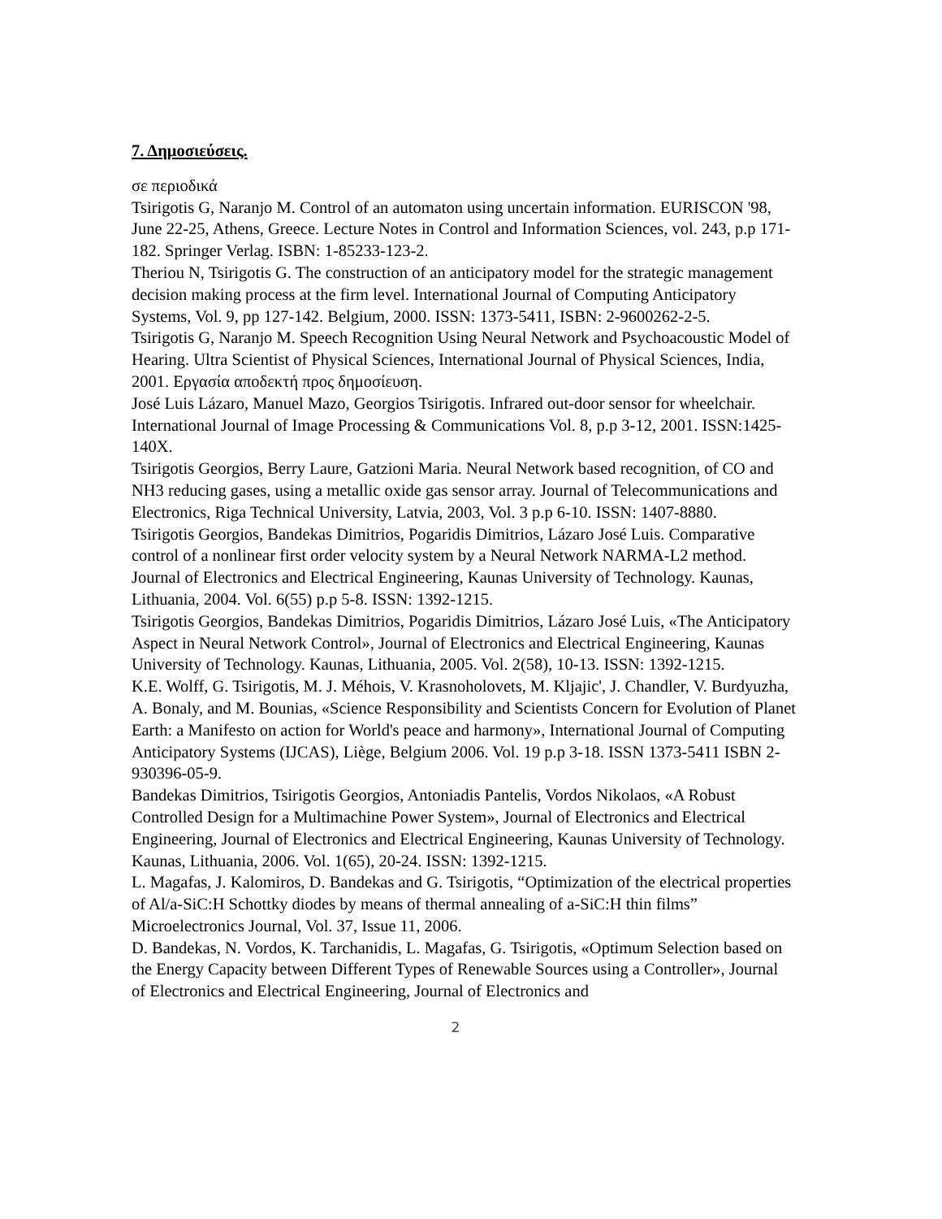7. Δημοσιεύσεις.
σε περιοδικά
Tsirigotis G, Naranjo M. Control of an automaton using uncertain information. EURISCON '98, June 22-25, Athens, Greece. Lecture Notes in Control and Information Sciences, vol. 243, p.p 171-182. Springer Verlag. ISBN: 1-85233-123-2.
Theriou N, Tsirigotis G. The construction of an anticipatory model for the strategic management decision making process at the firm level. International Journal of Computing Anticipatory Systems, Vol. 9, pp 127-142. Belgium, 2000. ISSN: 1373-5411, ISBN: 2-9600262-2-5.
Tsirigotis G, Naranjo M. Speech Recognition Using Neural Network and Psychoacoustic Model of Hearing. Ultra Scientist of Physical Sciences, International Journal of Physical Sciences, India, 2001. Εργασία αποδεκτή προς δημοσίευση.
José Luis Lázaro, Manuel Mazo, Georgios Tsirigotis. Infrared out-door sensor for wheelchair. International Journal of Image Processing & Communications Vol. 8, p.p 3-12, 2001. ISSN:1425-140X.
Tsirigotis Georgios, Berry Laure, Gatzioni Maria. Neural Network based recognition, of CO and NH3 reducing gases, using a metallic oxide gas sensor array. Journal of Telecommunications and Electronics, Riga Technical University, Latvia, 2003, Vol. 3 p.p 6-10. ISSN: 1407-8880.
Tsirigotis Georgios, Bandekas Dimitrios, Pogaridis Dimitrios, Lázaro José Luis. Comparative control of a nonlinear first order velocity system by a Neural Network NARMA-L2 method. Journal of Electronics and Electrical Engineering, Kaunas University of Technology. Kaunas, Lithuania, 2004. Vol. 6(55) p.p 5-8. ISSN: 1392-1215.
Tsirigotis Georgios, Bandekas Dimitrios, Pogaridis Dimitrios, Lázaro José Luis, «The Anticipatory Aspect in Neural Network Control», Journal of Electronics and Electrical Engineering, Kaunas University of Technology. Kaunas, Lithuania, 2005. Vol. 2(58), 10-13. ISSN: 1392-1215.
K.E. Wolff, G. Tsirigotis, M. J. Méhois, V. Krasnoholovets, M. Kljajic', J. Chandler, V. Burdyuzha, A. Bonaly, and M. Bounias, «Science Responsibility and Scientists Concern for Evolution of Planet Earth: a Manifesto on action for World's peace and harmony», International Journal of Computing Anticipatory Systems (IJCAS), Liège, Belgium 2006. Vol. 19 p.p 3-18. ISSN 1373-5411 ISBN 2-930396-05-9.
Bandekas Dimitrios, Tsirigotis Georgios, Antoniadis Pantelis, Vordos Nikolaos, «A Robust Controlled Design for a Multimachine Power System», Journal of Electronics and Electrical Engineering, Journal of Electronics and Electrical Engineering, Kaunas University of Technology. Kaunas, Lithuania, 2006. Vol. 1(65), 20-24. ISSN: 1392-1215.
L. Magafas, J. Kalomiros, D. Bandekas and G. Tsirigotis, “Optimization of the electrical properties of Al/a-SiC:H Schottky diodes by means of thermal annealing of a-SiC:H thin films” Microelectronics Journal, Vol. 37, Issue 11, 2006.
D. Bandekas, N. Vordos, K. Tarchanidis, L. Magafas, G. Tsirigotis, «Optimum Selection based on the Energy Capacity between Different Types of Renewable Sources using a Controller», Journal of Electronics and Electrical Engineering, Journal of Electronics and
2